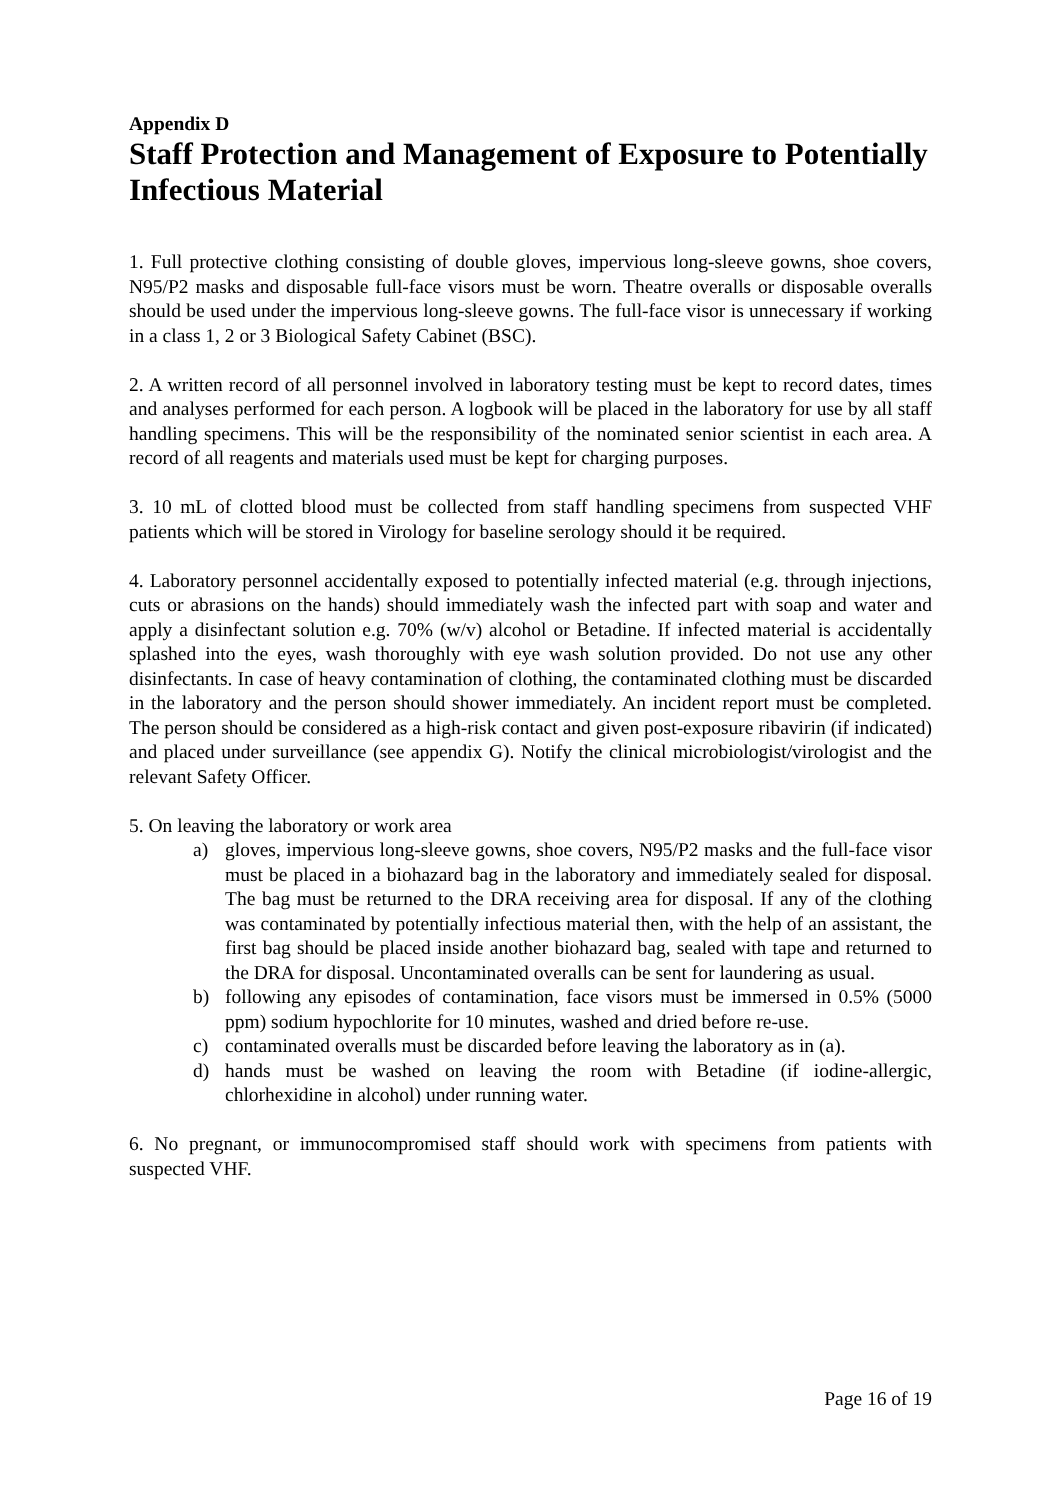Appendix D
Staff Protection and Management of Exposure to Potentially Infectious Material
1. Full protective clothing consisting of double gloves, impervious long-sleeve gowns, shoe covers, N95/P2 masks and disposable full-face visors must be worn. Theatre overalls or disposable overalls should be used under the impervious long-sleeve gowns. The full-face visor is unnecessary if working in a class 1, 2 or 3 Biological Safety Cabinet (BSC).
2. A written record of all personnel involved in laboratory testing must be kept to record dates, times and analyses performed for each person. A logbook will be placed in the laboratory for use by all staff handling specimens. This will be the responsibility of the nominated senior scientist in each area. A record of all reagents and materials used must be kept for charging purposes.
3. 10 mL of clotted blood must be collected from staff handling specimens from suspected VHF patients which will be stored in Virology for baseline serology should it be required.
4. Laboratory personnel accidentally exposed to potentially infected material (e.g. through injections, cuts or abrasions on the hands) should immediately wash the infected part with soap and water and apply a disinfectant solution e.g. 70% (w/v) alcohol or Betadine. If infected material is accidentally splashed into the eyes, wash thoroughly with eye wash solution provided. Do not use any other disinfectants. In case of heavy contamination of clothing, the contaminated clothing must be discarded in the laboratory and the person should shower immediately. An incident report must be completed. The person should be considered as a high-risk contact and given post-exposure ribavirin (if indicated) and placed under surveillance (see appendix G). Notify the clinical microbiologist/virologist and the relevant Safety Officer.
5. On leaving the laboratory or work area
a) gloves, impervious long-sleeve gowns, shoe covers, N95/P2 masks and the full-face visor must be placed in a biohazard bag in the laboratory and immediately sealed for disposal. The bag must be returned to the DRA receiving area for disposal. If any of the clothing was contaminated by potentially infectious material then, with the help of an assistant, the first bag should be placed inside another biohazard bag, sealed with tape and returned to the DRA for disposal. Uncontaminated overalls can be sent for laundering as usual.
b) following any episodes of contamination, face visors must be immersed in 0.5% (5000 ppm) sodium hypochlorite for 10 minutes, washed and dried before re-use.
c) contaminated overalls must be discarded before leaving the laboratory as in (a).
d) hands must be washed on leaving the room with Betadine (if iodine-allergic, chlorhexidine in alcohol) under running water.
6. No pregnant, or immunocompromised staff should work with specimens from patients with suspected VHF.
Page 16 of 19